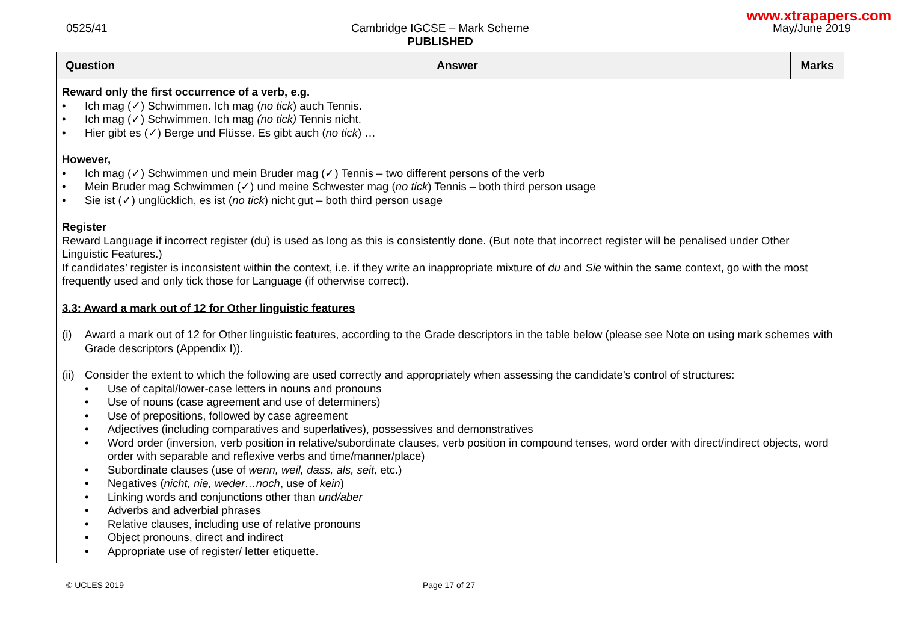www.xtrapapers.com
0525/41 Cambridge IGCSE – Mark Scheme
PUBLISHED
May/June 2019
| Question | Answer | Marks |
| --- | --- | --- |
| Reward only the first occurrence of a verb, e.g. • Ich mag (✓) Schwimmen. Ich mag ( no tick ) auch Tennis. • Ich mag (✓) Schwimmen. Ich mag (no tick) Tennis nicht. • Hier gibt es (✓) Berge und Flüsse. Es gibt auch ( no tick ) … However, • Ich mag (✓) Schwimmen und mein Bruder mag (✓) Tennis – two different persons of the verb • Mein Bruder mag Schwimmen (✓) und meine Schwester mag ( no tick ) Tennis – both third person usage • Sie ist (✓) unglücklich, es ist ( no tick ) nicht gut – both third person usage Register Reward Language if incorrect register (du) is used as long as this is consistently done. (But note that incorrect register will be penalised under Other Linguistic Features.) If candidates’ register is inconsistent within the context, i.e. if they write an inappropriate mixture of du and Sie within the same context, go with the most frequently used and only tick those for Language (if otherwise correct). 3.3: Award a mark out of 12 for Other linguistic features (i) Award a mark out of 12 for Other linguistic features, according to the Grade descriptors in the table below (please see Note on using mark schemes with Grade descriptors (Appendix I)). (ii) Consider the extent to which the following are used correctly and appropriately when assessing the candidate’s control of structures: • Use of capital/lower-case letters in nouns and pronouns • Use of nouns (case agreement and use of determiners) • Use of prepositions, followed by case agreement • Adjectives (including comparatives and superlatives), possessives and demonstratives • Word order (inversion, verb position in relative/subordinate clauses, verb position in compound tenses, word order with direct/indirect objects, word order with separable and reflexive verbs and time/manner/place) • Subordinate clauses (use of wenn, weil, dass, als, seit, etc.) • Negatives ( nicht, nie, weder…noch , use of kein ) • Linking words and conjunctions other than und/aber • Adverbs and adverbial phrases • Relative clauses, including use of relative pronouns • Object pronouns, direct and indirect • Appropriate use of register/ letter etiquette. | | |
© UCLES 2019 Page 17 of 27